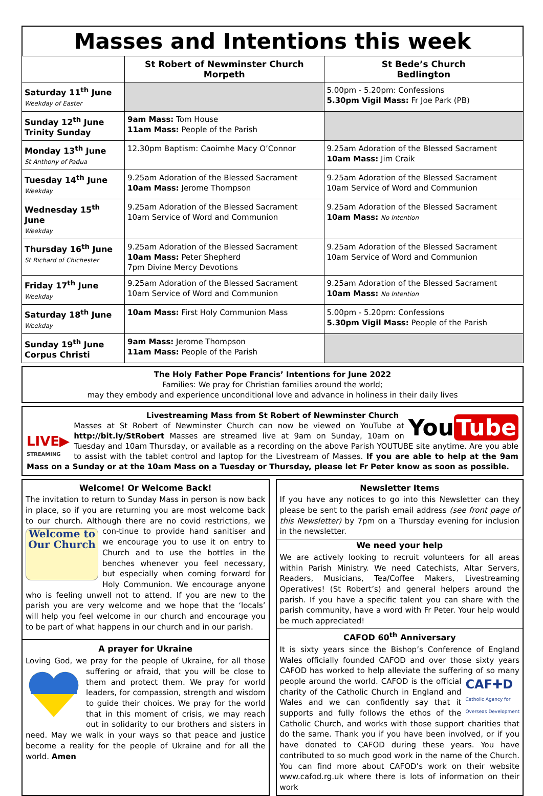Masses and Intentions this week
| | St Robert of Newminster Church Morpeth | St Bede’s Church Bedlington |
| --- | --- | --- |
| Saturday 11<sup>th</sup> June Weekday of Easter | | 5.00pm - 5.20pm: Confessions 5.30pm Vigil Mass: Fr Joe Park (PB) |
| Sunday 12<sup>th</sup> June Trinity Sunday | 9am Mass: Tom House 11am Mass: People of the Parish | |
| Monday 13<sup>th</sup> June St Anthony of Padua | 12.30pm Baptism: Caoimhe Macy O’Connor | 9.25am Adoration of the Blessed Sacrament 10am Mass: Jim Craik |
| Tuesday 14<sup>th</sup> June Weekday | 9.25am Adoration of the Blessed Sacrament 10am Mass: Jerome Thompson | 9.25am Adoration of the Blessed Sacrament 10am Service of Word and Communion |
| Wednesday 15<sup>th</sup> June Weekday | 9.25am Adoration of the Blessed Sacrament 10am Service of Word and Communion | 9.25am Adoration of the Blessed Sacrament 10am Mass: No Intention |
| Thursday 16<sup>th</sup> June St Richard of Chichester | 9.25am Adoration of the Blessed Sacrament 10am Mass: Peter Shepherd 7pm Divine Mercy Devotions | 9.25am Adoration of the Blessed Sacrament 10am Service of Word and Communion |
| Friday 17<sup>th</sup> June Weekday | 9.25am Adoration of the Blessed Sacrament 10am Service of Word and Communion | 9.25am Adoration of the Blessed Sacrament 10am Mass: No Intention |
| Saturday 18<sup>th</sup> June Weekday | 10am Mass: First Holy Communion Mass | 5.00pm - 5.20pm: Confessions 5.30pm Vigil Mass: People of the Parish |
| Sunday 19<sup>th</sup> June Corpus Christi | 9am Mass: Jerome Thompson 11am Mass: People of the Parish | |
The Holy Father Pope Francis’ Intentions for June 2022
Families: We pray for Christian families around the world;
may they embody and experience unconditional love and advance in holiness in their daily lives
Livestreaming Mass from St Robert of Newminster Church
LIVE▶
STREAMING
You Tube
Masses at St Robert of Newminster Church can now be viewed on YouTube at http://bit.ly/StRobert Masses are streamed live at 9am on Sunday, 10am on Tuesday and 10am Thursday, or available as a recording on the above Parish YOUTUBE site anytime. Are you able to assist with the tablet control and laptop for the Livestream of Masses. If you are able to help at the 9am Mass on a Sunday or at the 10am Mass on a Tuesday or Thursday, please let Fr Peter know as soon as possible.
Welcome! Or Welcome Back!
The invitation to return to Sunday Mass in person is now back in place, so if you are returning you are most welcome back to our church. Although there are no covid restrictions, we con-
Welcome to Our Church
tinue to provide hand sanitiser and we encourage you to use it on entry to Church and to use the bottles in the benches whenever you feel necessary, but especially when coming forward for Holy Communion. We encourage anyone who is feeling unwell not to attend. If you are new to the parish you are very welcome and we hope that the ‘locals’ will help you feel welcome in our church and encourage you to be part of what happens in our church and in our parish.
A prayer for Ukraine
Loving God, we pray for the people of Ukraine, for all those suffering or afraid, that you will be close to them and protect them. We pray for world leaders, for compassion, strength and wisdom to guide their choices. We pray for the world that in this moment of crisis, we may reach out in solidarity to our brothers and sisters in need. May we walk in your ways so that peace and justice become a reality for the people of Ukraine and for all the world. Amen
Newsletter Items
If you have any notices to go into this Newsletter can they please be sent to the parish email address (see front page of this Newsletter) by 7pm on a Thursday evening for inclusion in the newsletter.
We need your help
We are actively looking to recruit volunteers for all areas within Parish Ministry. We need Catechists, Altar Servers, Readers, Musicians, Tea/Coffee Makers, Livestreaming Operatives! (St Robert’s) and general helpers around the parish. If you have a specific talent you can share with the parish community, have a word with Fr Peter. Your help would be much appreciated!
CAFOD 60<sup>th</sup> Anniversary
It is sixty years since the Bishop’s Conference of England Wales officially founded CAFOD and over those sixty years CAFOD has worked to help alleviate the suffering of so many people around the world.
CAF✚D
Catholic Agency for
Overseas Development
CAFOD is the official charity of the Catholic Church in England and Wales and we can confidently say that it supports and fully follows the ethos of the Catholic Church, and works with those support charities that do the same. Thank you if you have been involved, or if you have donated to CAFOD during these years. You have contributed to so much good work in the name of the Church. You can find more about CAFOD’s work on their website www.cafod.rg.uk where there is lots of information on their work